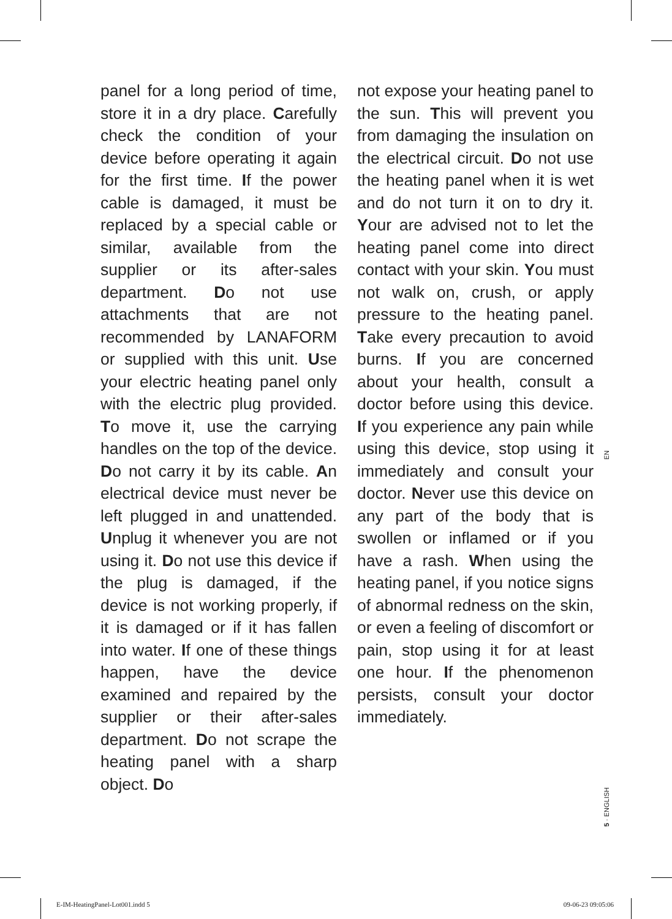panel for a long period of time, store it in a dry place. Carefully check the condition of your device before operating it again for the first time. If the power cable is damaged, it must be replaced by a special cable or similar, available from the supplier or its after-sales department. Do not use attachments that are not recommended by LANAFORM or supplied with this unit. Use your electric heating panel only with the electric plug provided. To move it, use the carrying handles on the top of the device. Do not carry it by its cable. An electrical device must never be left plugged in and unattended. Unplug it whenever you are not using it. Do not use this device if the plug is damaged, if the device is not working properly, if it is damaged or if it has fallen into water. If one of these things happen, have the device examined and repaired by the supplier or their after-sales department. Do not scrape the heating panel with a sharp object. Do
not expose your heating panel to the sun. This will prevent you from damaging the insulation on the electrical circuit. Do not use the heating panel when it is wet and do not turn it on to dry it. Your are advised not to let the heating panel come into direct contact with your skin. You must not walk on, crush, or apply pressure to the heating panel. Take every precaution to avoid burns. If you are concerned about your health, consult a doctor before using this device. If you experience any pain while using this device, stop using it immediately and consult your doctor. Never use this device on any part of the body that is swollen or inflamed or if you have a rash. When using the heating panel, if you notice signs of abnormal redness on the skin, or even a feeling of discomfort or pain, stop using it for at least one hour. If the phenomenon persists, consult your doctor immediately.
EN
5 · ENGLISH
E-IM-HeatingPanel-Lot001.indd 5 09-06-23 09:05:06